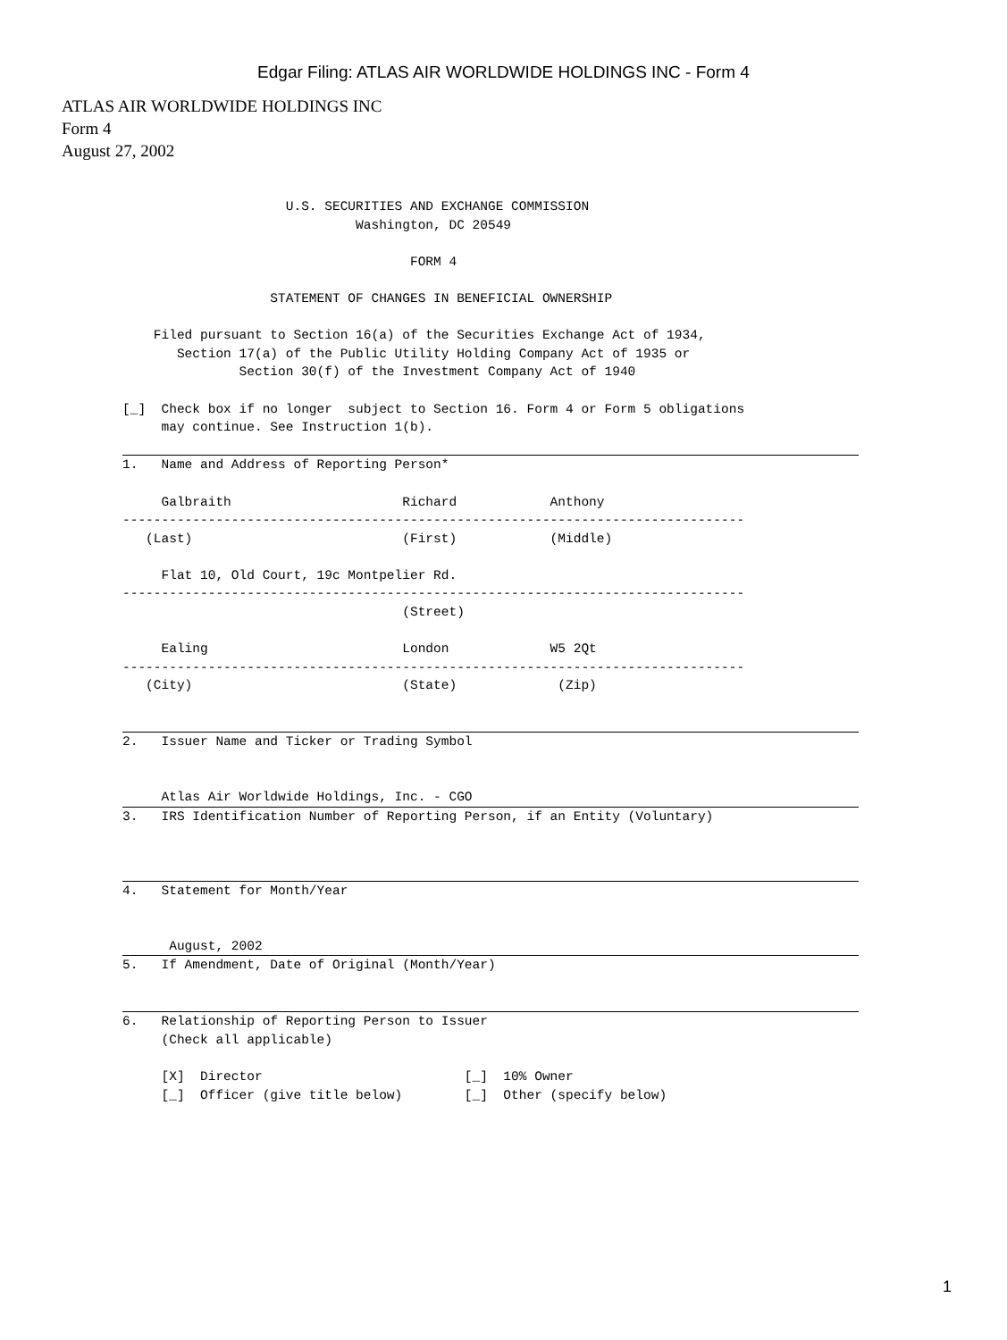Edgar Filing: ATLAS AIR WORLDWIDE HOLDINGS INC - Form 4
ATLAS AIR WORLDWIDE HOLDINGS INC
Form 4
August 27, 2002
                     U.S. SECURITIES AND EXCHANGE COMMISSION
                              Washington, DC 20549

                                     FORM 4

                   STATEMENT OF CHANGES IN BENEFICIAL OWNERSHIP

    Filed pursuant to Section 16(a) of the Securities Exchange Act of 1934,
       Section 17(a) of the Public Utility Holding Company Act of 1935 or
               Section 30(f) of the Investment Company Act of 1940

[_]  Check box if no longer  subject to Section 16. Form 4 or Form 5 obligations
     may continue. See Instruction 1(b).

 1.   Name and Address of Reporting Person*

     Galbraith                      Richard            Anthony
--------------------------------------------------------------------------------
   (Last)                           (First)            (Middle)

     Flat 10, Old Court, 19c Montpelier Rd.
--------------------------------------------------------------------------------
                                    (Street)

     Ealing                         London             W5 2Qt
--------------------------------------------------------------------------------
   (City)                           (State)             (Zip)


 2.   Issuer Name and Ticker or Trading Symbol


     Atlas Air Worldwide Holdings, Inc. - CGO
 3.   IRS Identification Number of Reporting Person, if an Entity (Voluntary)



 4.   Statement for Month/Year


      August, 2002
 5.   If Amendment, Date of Original (Month/Year)


 6.   Relationship of Reporting Person to Issuer
     (Check all applicable)

     [X]  Director                          [_]  10% Owner
     [_]  Officer (give title below)        [_]  Other (specify below)
1